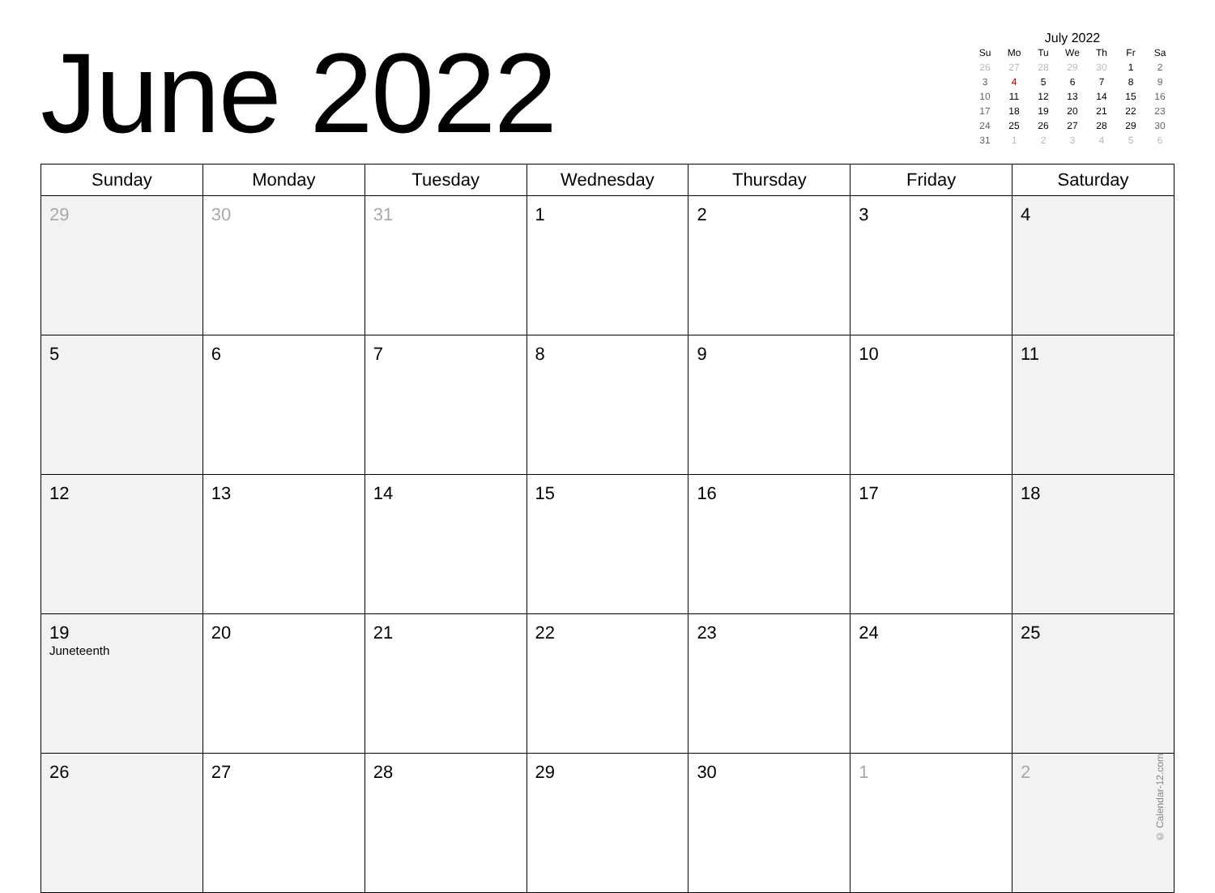June 2022
July 2022
| Su | Mo | Tu | We | Th | Fr | Sa |
| --- | --- | --- | --- | --- | --- | --- |
| 26 | 27 | 28 | 29 | 30 | 1 | 2 |
| 3 | 4 | 5 | 6 | 7 | 8 | 9 |
| 10 | 11 | 12 | 13 | 14 | 15 | 16 |
| 17 | 18 | 19 | 20 | 21 | 22 | 23 |
| 24 | 25 | 26 | 27 | 28 | 29 | 30 |
| 31 | 1 | 2 | 3 | 4 | 5 | 6 |
| Sunday | Monday | Tuesday | Wednesday | Thursday | Friday | Saturday |
| --- | --- | --- | --- | --- | --- | --- |
| 29 | 30 | 31 | 1 | 2 | 3 | 4 |
| 5 | 6 | 7 | 8 | 9 | 10 | 11 |
| 12 | 13 | 14 | 15 | 16 | 17 | 18 |
| 19 Juneteenth | 20 | 21 | 22 | 23 | 24 | 25 |
| 26 | 27 | 28 | 29 | 30 | 1 | 2 © Calendar-12.com |